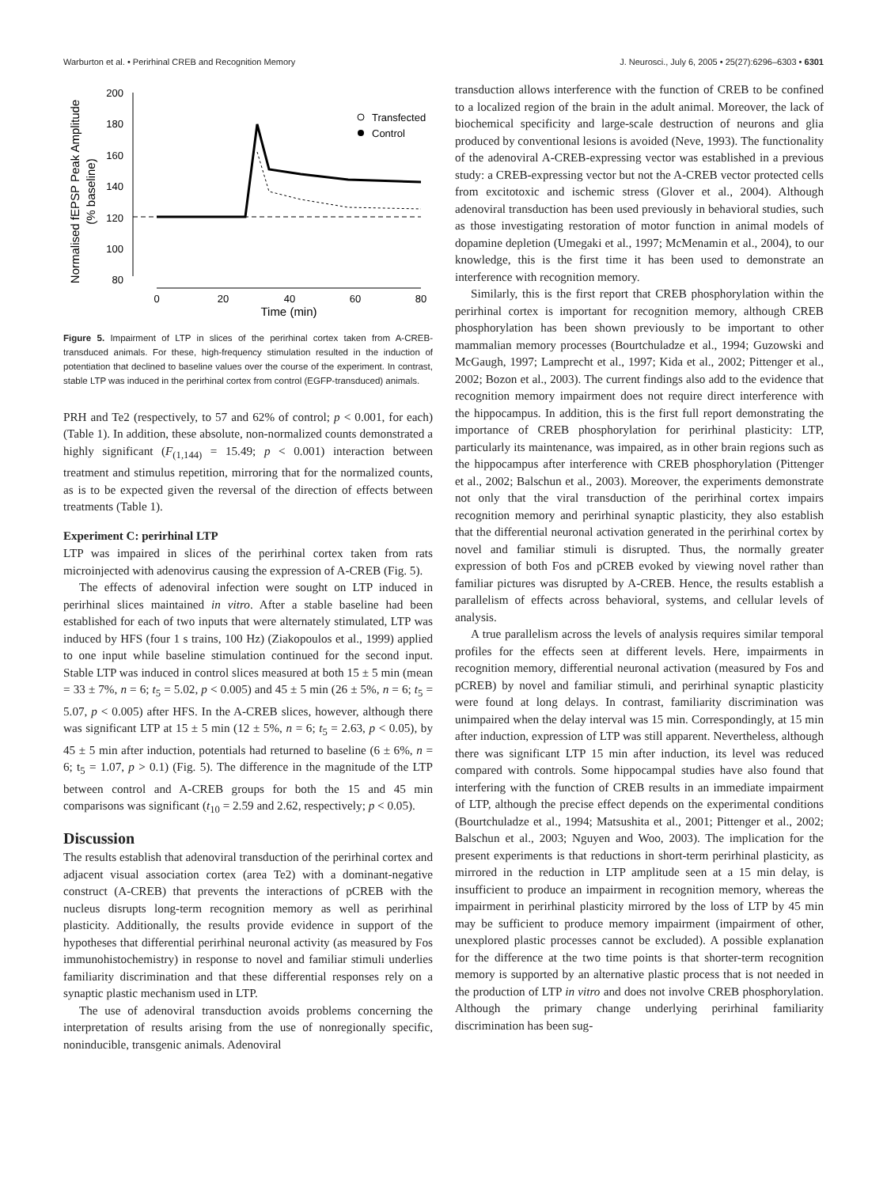Warburton et al. • Perirhinal CREB and Recognition Memory J. Neurosci., July 6, 2005 • 25(27):6296–6303 • 6301
Normalised fEPSP Peak Amplitude
(% baseline)
200
180
160
140
120
100
80
0
20
40
60
80
Time (min)
Transfected
Control
Figure 5. Impairment of LTP in slices of the perirhinal cortex taken from A-CREB-transduced animals. For these, high-frequency stimulation resulted in the induction of potentiation that declined to baseline values over the course of the experiment. In contrast, stable LTP was induced in the perirhinal cortex from control (EGFP-transduced) animals.
PRH and Te2 (respectively, to 57 and 62% of control; p < 0.001, for each) (Table 1). In addition, these absolute, non-normalized counts demonstrated a highly significant (F<sub>(1,144)</sub> = 15.49; p < 0.001) interaction between treatment and stimulus repetition, mirroring that for the normalized counts, as is to be expected given the reversal of the direction of effects between treatments (Table 1).
Experiment C: perirhinal LTP
LTP was impaired in slices of the perirhinal cortex taken from rats microinjected with adenovirus causing the expression of A-CREB (Fig. 5).
The effects of adenoviral infection were sought on LTP induced in perirhinal slices maintained in vitro. After a stable baseline had been established for each of two inputs that were alternately stimulated, LTP was induced by HFS (four 1 s trains, 100 Hz) (Ziakopoulos et al., 1999) applied to one input while baseline stimulation continued for the second input. Stable LTP was induced in control slices measured at both 15 ± 5 min (mean = 33 ± 7%, n = 6; t<sub>5</sub> = 5.02, p < 0.005) and 45 ± 5 min (26 ± 5%, n = 6; t<sub>5</sub> = 5.07, p < 0.005) after HFS. In the A-CREB slices, however, although there was significant LTP at 15 ± 5 min (12 ± 5%, n = 6; t<sub>5</sub> = 2.63, p < 0.05), by 45 ± 5 min after induction, potentials had returned to baseline (6 ± 6%, n = 6; t<sub>5</sub> = 1.07, p > 0.1) (Fig. 5). The difference in the magnitude of the LTP between control and A-CREB groups for both the 15 and 45 min comparisons was significant (t<sub>10</sub> = 2.59 and 2.62, respectively; p < 0.05).
Discussion
The results establish that adenoviral transduction of the perirhinal cortex and adjacent visual association cortex (area Te2) with a dominant-negative construct (A-CREB) that prevents the interactions of pCREB with the nucleus disrupts long-term recognition memory as well as perirhinal plasticity. Additionally, the results provide evidence in support of the hypotheses that differential perirhinal neuronal activity (as measured by Fos immunohistochemistry) in response to novel and familiar stimuli underlies familiarity discrimination and that these differential responses rely on a synaptic plastic mechanism used in LTP.
The use of adenoviral transduction avoids problems concerning the interpretation of results arising from the use of nonregionally specific, noninducible, transgenic animals. Adenoviral
transduction allows interference with the function of CREB to be confined to a localized region of the brain in the adult animal. Moreover, the lack of biochemical specificity and large-scale destruction of neurons and glia produced by conventional lesions is avoided (Neve, 1993). The functionality of the adenoviral A-CREB-expressing vector was established in a previous study: a CREB-expressing vector but not the A-CREB vector protected cells from excitotoxic and ischemic stress (Glover et al., 2004). Although adenoviral transduction has been used previously in behavioral studies, such as those investigating restoration of motor function in animal models of dopamine depletion (Umegaki et al., 1997; McMenamin et al., 2004), to our knowledge, this is the first time it has been used to demonstrate an interference with recognition memory.
Similarly, this is the first report that CREB phosphorylation within the perirhinal cortex is important for recognition memory, although CREB phosphorylation has been shown previously to be important to other mammalian memory processes (Bourtchuladze et al., 1994; Guzowski and McGaugh, 1997; Lamprecht et al., 1997; Kida et al., 2002; Pittenger et al., 2002; Bozon et al., 2003). The current findings also add to the evidence that recognition memory impairment does not require direct interference with the hippocampus. In addition, this is the first full report demonstrating the importance of CREB phosphorylation for perirhinal plasticity: LTP, particularly its maintenance, was impaired, as in other brain regions such as the hippocampus after interference with CREB phosphorylation (Pittenger et al., 2002; Balschun et al., 2003). Moreover, the experiments demonstrate not only that the viral transduction of the perirhinal cortex impairs recognition memory and perirhinal synaptic plasticity, they also establish that the differential neuronal activation generated in the perirhinal cortex by novel and familiar stimuli is disrupted. Thus, the normally greater expression of both Fos and pCREB evoked by viewing novel rather than familiar pictures was disrupted by A-CREB. Hence, the results establish a parallelism of effects across behavioral, systems, and cellular levels of analysis.
A true parallelism across the levels of analysis requires similar temporal profiles for the effects seen at different levels. Here, impairments in recognition memory, differential neuronal activation (measured by Fos and pCREB) by novel and familiar stimuli, and perirhinal synaptic plasticity were found at long delays. In contrast, familiarity discrimination was unimpaired when the delay interval was 15 min. Correspondingly, at 15 min after induction, expression of LTP was still apparent. Nevertheless, although there was significant LTP 15 min after induction, its level was reduced compared with controls. Some hippocampal studies have also found that interfering with the function of CREB results in an immediate impairment of LTP, although the precise effect depends on the experimental conditions (Bourtchuladze et al., 1994; Matsushita et al., 2001; Pittenger et al., 2002; Balschun et al., 2003; Nguyen and Woo, 2003). The implication for the present experiments is that reductions in short-term perirhinal plasticity, as mirrored in the reduction in LTP amplitude seen at a 15 min delay, is insufficient to produce an impairment in recognition memory, whereas the impairment in perirhinal plasticity mirrored by the loss of LTP by 45 min may be sufficient to produce memory impairment (impairment of other, unexplored plastic processes cannot be excluded). A possible explanation for the difference at the two time points is that shorter-term recognition memory is supported by an alternative plastic process that is not needed in the production of LTP in vitro and does not involve CREB phosphorylation. Although the primary change underlying perirhinal familiarity discrimination has been sug-